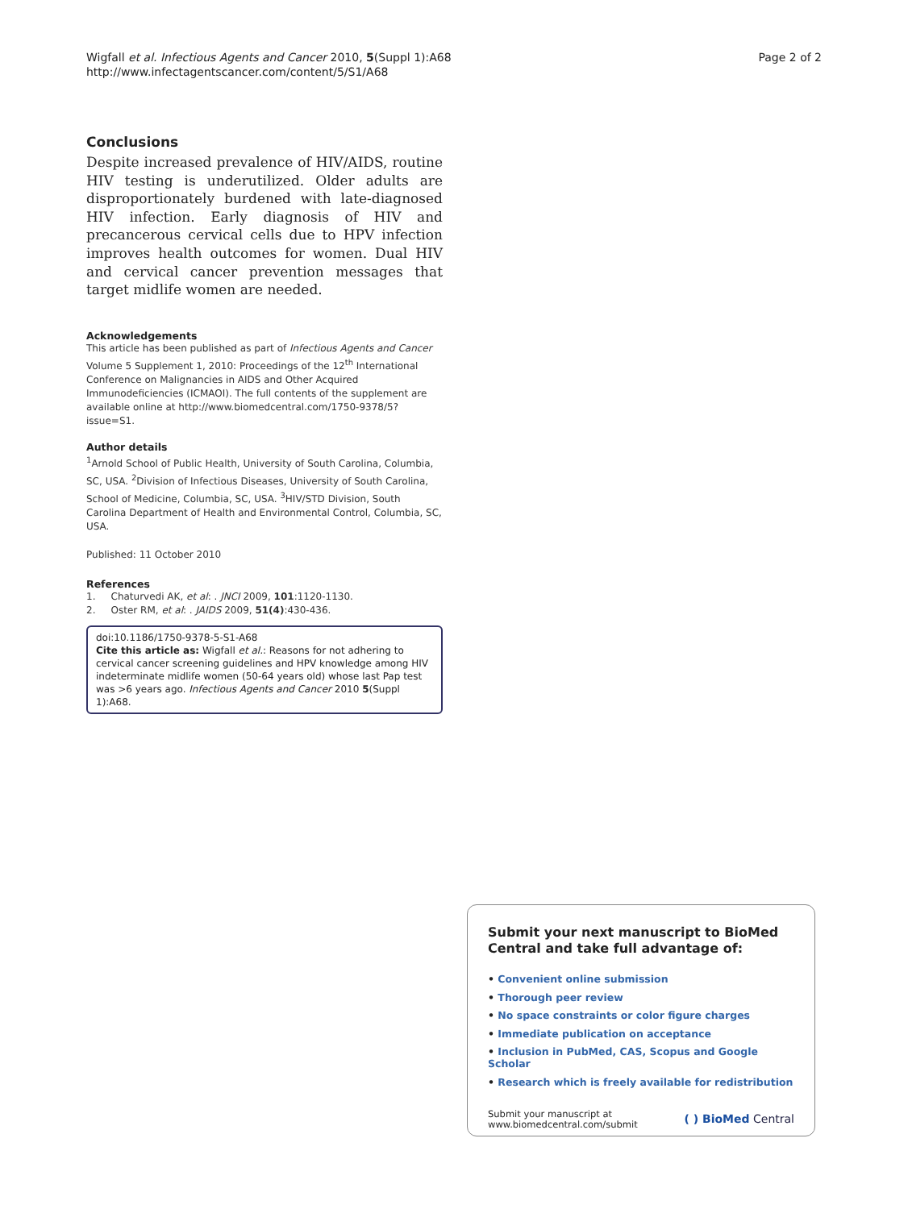Wigfall et al. Infectious Agents and Cancer 2010, 5(Suppl 1):A68
http://www.infectagentscancer.com/content/5/S1/A68
Page 2 of 2
Conclusions
Despite increased prevalence of HIV/AIDS, routine HIV testing is underutilized. Older adults are disproportionately burdened with late-diagnosed HIV infection. Early diagnosis of HIV and precancerous cervical cells due to HPV infection improves health outcomes for women. Dual HIV and cervical cancer prevention messages that target midlife women are needed.
Acknowledgements
This article has been published as part of Infectious Agents and Cancer Volume 5 Supplement 1, 2010: Proceedings of the 12<sup>th</sup> International Conference on Malignancies in AIDS and Other Acquired Immunodeficiencies (ICMAOI). The full contents of the supplement are available online at http://www.biomedcentral.com/1750-9378/5?issue=S1.
Author details
<sup>1</sup> Arnold School of Public Health, University of South Carolina, Columbia, SC, USA. <sup>2</sup>Division of Infectious Diseases, University of South Carolina, School of Medicine, Columbia, SC, USA. <sup>3</sup>HIV/STD Division, South Carolina Department of Health and Environmental Control, Columbia, SC, USA.
Published: 11 October 2010
References
1. Chaturvedi AK, et al: . JNCI 2009, 101:1120-1130.
2. Oster RM, et al: . JAIDS 2009, 51(4):430-436.
doi:10.1186/1750-9378-5-S1-A68
Cite this article as: Wigfall et al.: Reasons for not adhering to cervical cancer screening guidelines and HPV knowledge among HIV indeterminate midlife women (50-64 years old) whose last Pap test was >6 years ago. Infectious Agents and Cancer 2010 5(Suppl 1):A68.
Submit your next manuscript to BioMed Central and take full advantage of:
• Convenient online submission
• Thorough peer review
• No space constraints or color figure charges
• Immediate publication on acceptance
• Inclusion in PubMed, CAS, Scopus and Google Scholar
• Research which is freely available for redistribution
Submit your manuscript at
www.biomedcentral.com/submit
( ) BioMed Central